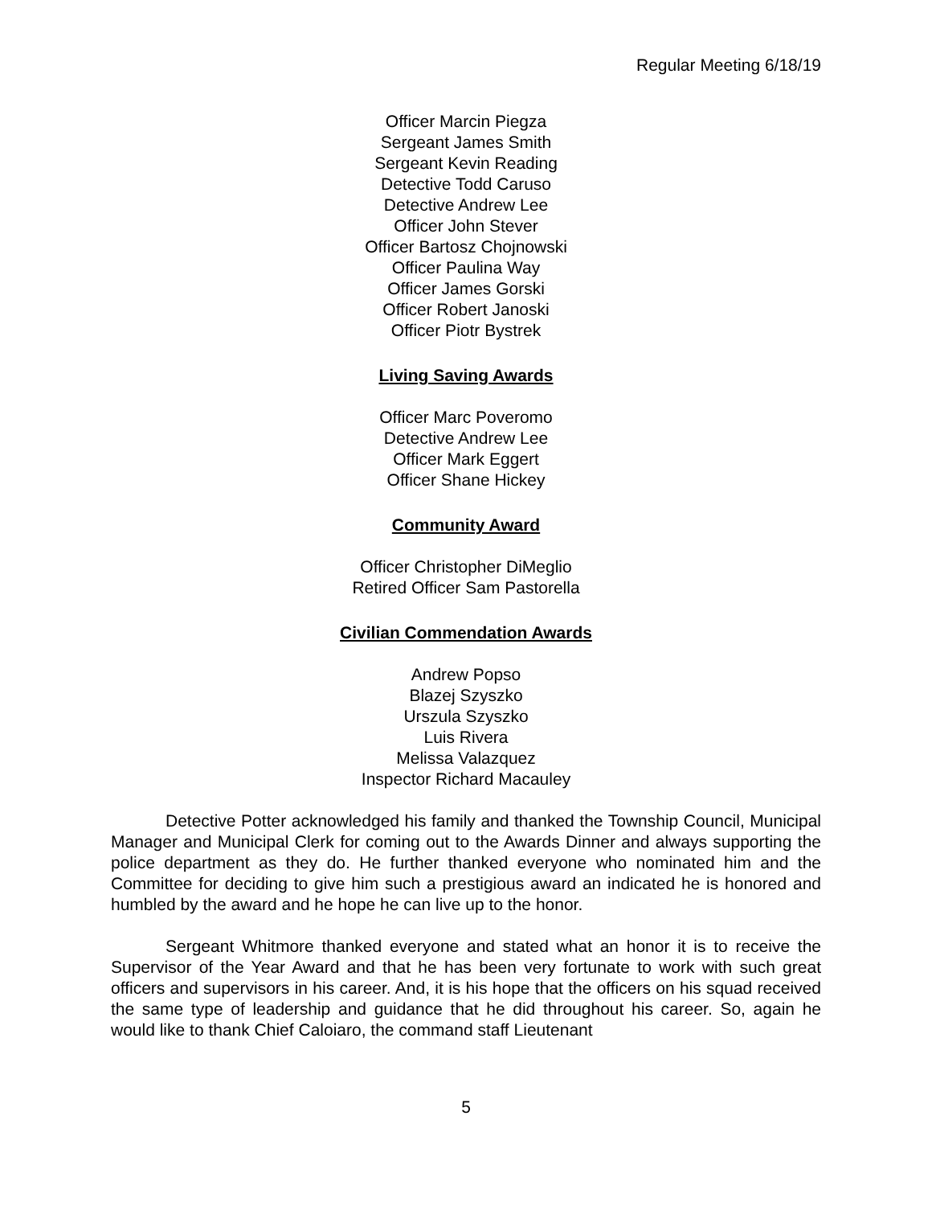Regular Meeting 6/18/19
Officer Marcin Piegza
Sergeant James Smith
Sergeant Kevin Reading
Detective Todd Caruso
Detective Andrew Lee
Officer John Stever
Officer Bartosz Chojnowski
Officer Paulina Way
Officer James Gorski
Officer Robert Janoski
Officer Piotr Bystrek
Living Saving Awards
Officer Marc Poveromo
Detective Andrew Lee
Officer Mark Eggert
Officer Shane Hickey
Community Award
Officer Christopher DiMeglio
Retired Officer Sam Pastorella
Civilian Commendation Awards
Andrew Popso
Blazej Szyszko
Urszula Szyszko
Luis Rivera
Melissa Valazquez
Inspector Richard Macauley
Detective Potter acknowledged his family and thanked the Township Council, Municipal Manager and Municipal Clerk for coming out to the Awards Dinner and always supporting the police department as they do. He further thanked everyone who nominated him and the Committee for deciding to give him such a prestigious award an indicated he is honored and humbled by the award and he hope he can live up to the honor.
Sergeant Whitmore thanked everyone and stated what an honor it is to receive the Supervisor of the Year Award and that he has been very fortunate to work with such great officers and supervisors in his career. And, it is his hope that the officers on his squad received the same type of leadership and guidance that he did throughout his career. So, again he would like to thank Chief Caloiaro, the command staff Lieutenant
5